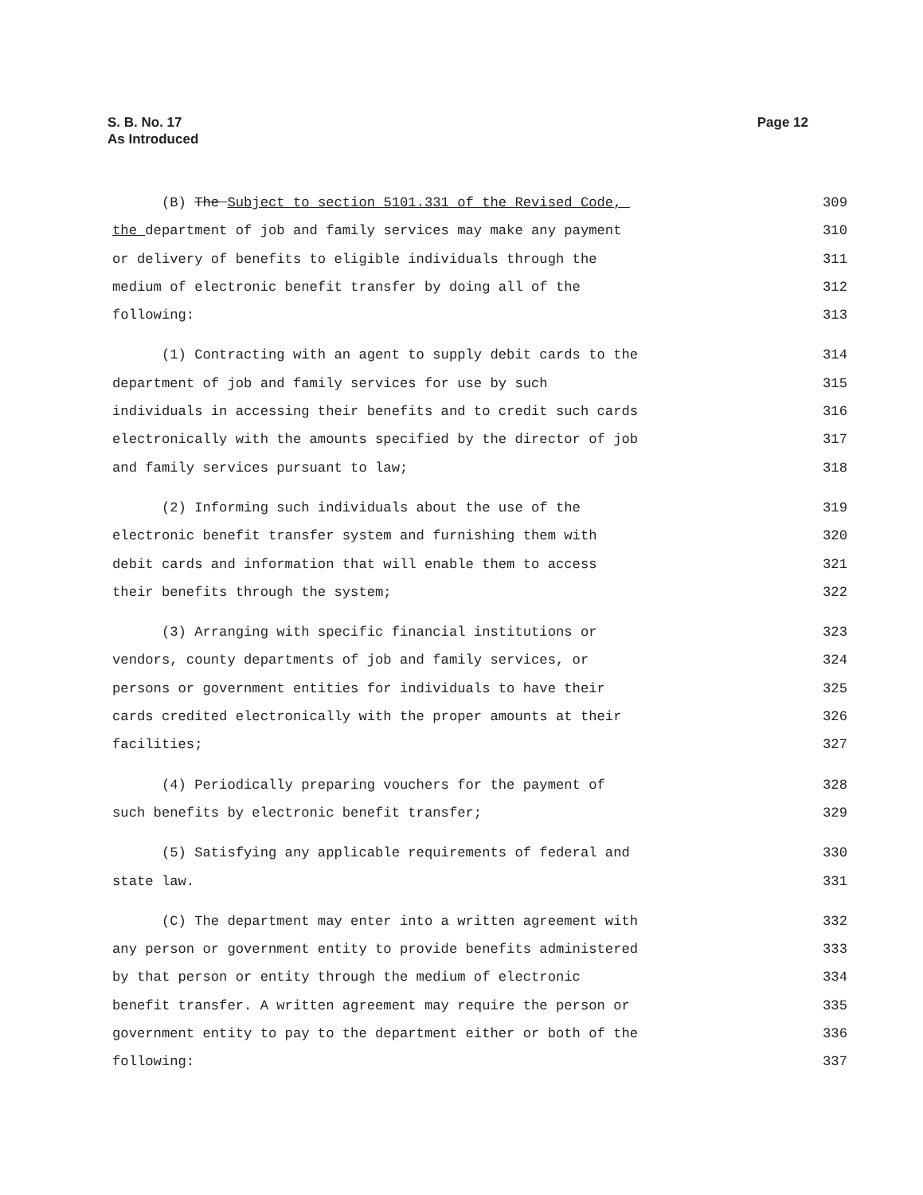S. B. No. 17
As Introduced
Page 12
(B) The Subject to section 5101.331 of the Revised Code, 309
the department of job and family services may make any payment 310
or delivery of benefits to eligible individuals through the 311
medium of electronic benefit transfer by doing all of the 312
following: 313
(1) Contracting with an agent to supply debit cards to the 314
department of job and family services for use by such 315
individuals in accessing their benefits and to credit such cards 316
electronically with the amounts specified by the director of job 317
and family services pursuant to law; 318
(2) Informing such individuals about the use of the 319
electronic benefit transfer system and furnishing them with 320
debit cards and information that will enable them to access 321
their benefits through the system; 322
(3) Arranging with specific financial institutions or 323
vendors, county departments of job and family services, or 324
persons or government entities for individuals to have their 325
cards credited electronically with the proper amounts at their 326
facilities; 327
(4) Periodically preparing vouchers for the payment of 328
such benefits by electronic benefit transfer; 329
(5) Satisfying any applicable requirements of federal and 330
state law. 331
(C) The department may enter into a written agreement with 332
any person or government entity to provide benefits administered 333
by that person or entity through the medium of electronic 334
benefit transfer. A written agreement may require the person or 335
government entity to pay to the department either or both of the 336
following: 337